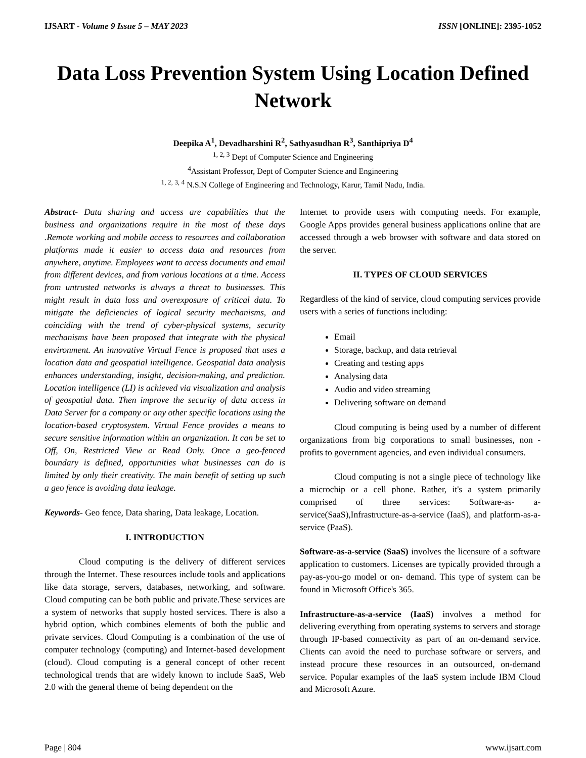IJSART - Volume 9 Issue 5 – MAY 2023 ISSN [ONLINE]: 2395-1052
Data Loss Prevention System Using Location Defined Network
Deepika A<sup>1</sup>, Devadharshini R<sup>2</sup>, Sathyasudhan R<sup>3</sup>, Santhipriya D<sup>4</sup>
<sup>1, 2, 3</sup> Dept of Computer Science and Engineering
<sup>4</sup> Assistant Professor, Dept of Computer Science and Engineering
<sup>1, 2, 3, 4</sup> N.S.N College of Engineering and Technology, Karur, Tamil Nadu, India.
Abstract- Data sharing and access are capabilities that the business and organizations require in the most of these days .Remote working and mobile access to resources and collaboration platforms made it easier to access data and resources from anywhere, anytime. Employees want to access documents and email from different devices, and from various locations at a time. Access from untrusted networks is always a threat to businesses. This might result in data loss and overexposure of critical data. To mitigate the deficiencies of logical security mechanisms, and coinciding with the trend of cyber-physical systems, security mechanisms have been proposed that integrate with the physical environment. An innovative Virtual Fence is proposed that uses a location data and geospatial intelligence. Geospatial data analysis enhances understanding, insight, decision-making, and prediction. Location intelligence (LI) is achieved via visualization and analysis of geospatial data. Then improve the security of data access in Data Server for a company or any other specific locations using the location-based cryptosystem. Virtual Fence provides a means to secure sensitive information within an organization. It can be set to Off, On, Restricted View or Read Only. Once a geo-fenced boundary is defined, opportunities what businesses can do is limited by only their creativity. The main benefit of setting up such a geo fence is avoiding data leakage.
Keywords- Geo fence, Data sharing, Data leakage, Location.
I. INTRODUCTION
Cloud computing is the delivery of different services through the Internet. These resources include tools and applications like data storage, servers, databases, networking, and software. Cloud computing can be both public and private.These services are a system of networks that supply hosted services. There is also a hybrid option, which combines elements of both the public and private services. Cloud Computing is a combination of the use of computer technology (computing) and Internet-based development (cloud). Cloud computing is a general concept of other recent technological trends that are widely known to include SaaS, Web 2.0 with the general theme of being dependent on the
Internet to provide users with computing needs. For example, Google Apps provides general business applications online that are accessed through a web browser with software and data stored on the server.
II. TYPES OF CLOUD SERVICES
Regardless of the kind of service, cloud computing services provide users with a series of functions including:
Email
Storage, backup, and data retrieval
Creating and testing apps
Analysing data
Audio and video streaming
Delivering software on demand
Cloud computing is being used by a number of different organizations from big corporations to small businesses, non -profits to government agencies, and even individual consumers.
Cloud computing is not a single piece of technology like a microchip or a cell phone. Rather, it's a system primarily comprised of three services: Software-as- a-service(SaaS),Infrastructure-as-a-service (IaaS), and platform-as-a-service (PaaS).
Software-as-a-service (SaaS) involves the licensure of a software application to customers. Licenses are typically provided through a pay-as-you-go model or on- demand. This type of system can be found in Microsoft Office's 365.
Infrastructure-as-a-service (IaaS) involves a method for delivering everything from operating systems to servers and storage through IP-based connectivity as part of an on-demand service. Clients can avoid the need to purchase software or servers, and instead procure these resources in an outsourced, on-demand service. Popular examples of the IaaS system include IBM Cloud and Microsoft Azure.
Page | 804 www.ijsart.com